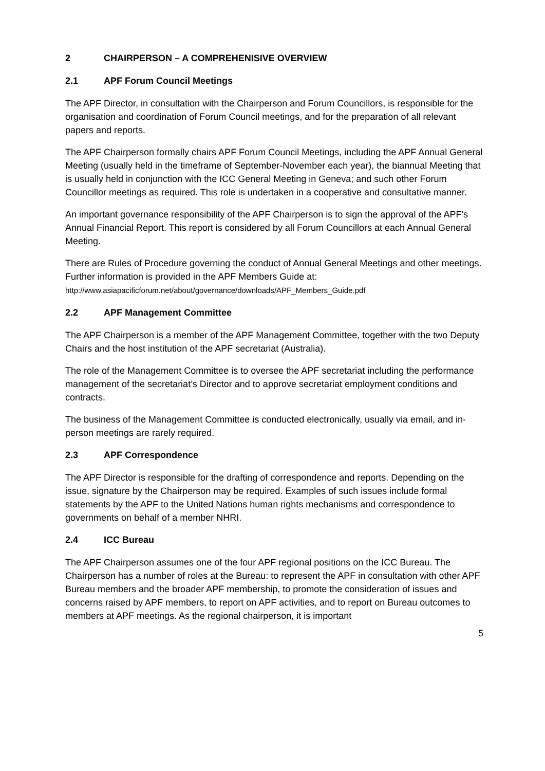2 CHAIRPERSON – A COMPREHENISIVE OVERVIEW
2.1 APF Forum Council Meetings
The APF Director, in consultation with the Chairperson and Forum Councillors, is responsible for the organisation and coordination of Forum Council meetings, and for the preparation of all relevant papers and reports.
The APF Chairperson formally chairs APF Forum Council Meetings, including the APF Annual General Meeting (usually held in the timeframe of September-November each year), the biannual Meeting that is usually held in conjunction with the ICC General Meeting in Geneva; and such other Forum Councillor meetings as required. This role is undertaken in a cooperative and consultative manner.
An important governance responsibility of the APF Chairperson is to sign the approval of the APF’s Annual Financial Report. This report is considered by all Forum Councillors at each Annual General Meeting.
There are Rules of Procedure governing the conduct of Annual General Meetings and other meetings. Further information is provided in the APF Members Guide at:
http://www.asiapacificforum.net/about/governance/downloads/APF_Members_Guide.pdf
2.2 APF Management Committee
The APF Chairperson is a member of the APF Management Committee, together with the two Deputy Chairs and the host institution of the APF secretariat (Australia).
The role of the Management Committee is to oversee the APF secretariat including the performance management of the secretariat’s Director and to approve secretariat employment conditions and contracts.
The business of the Management Committee is conducted electronically, usually via email, and in-person meetings are rarely required.
2.3 APF Correspondence
The APF Director is responsible for the drafting of correspondence and reports. Depending on the issue, signature by the Chairperson may be required. Examples of such issues include formal statements by the APF to the United Nations human rights mechanisms and correspondence to governments on behalf of a member NHRI.
2.4 ICC Bureau
The APF Chairperson assumes one of the four APF regional positions on the ICC Bureau. The Chairperson has a number of roles at the Bureau: to represent the APF in consultation with other APF Bureau members and the broader APF membership, to promote the consideration of issues and concerns raised by APF members, to report on APF activities, and to report on Bureau outcomes to members at APF meetings. As the regional chairperson, it is important
5